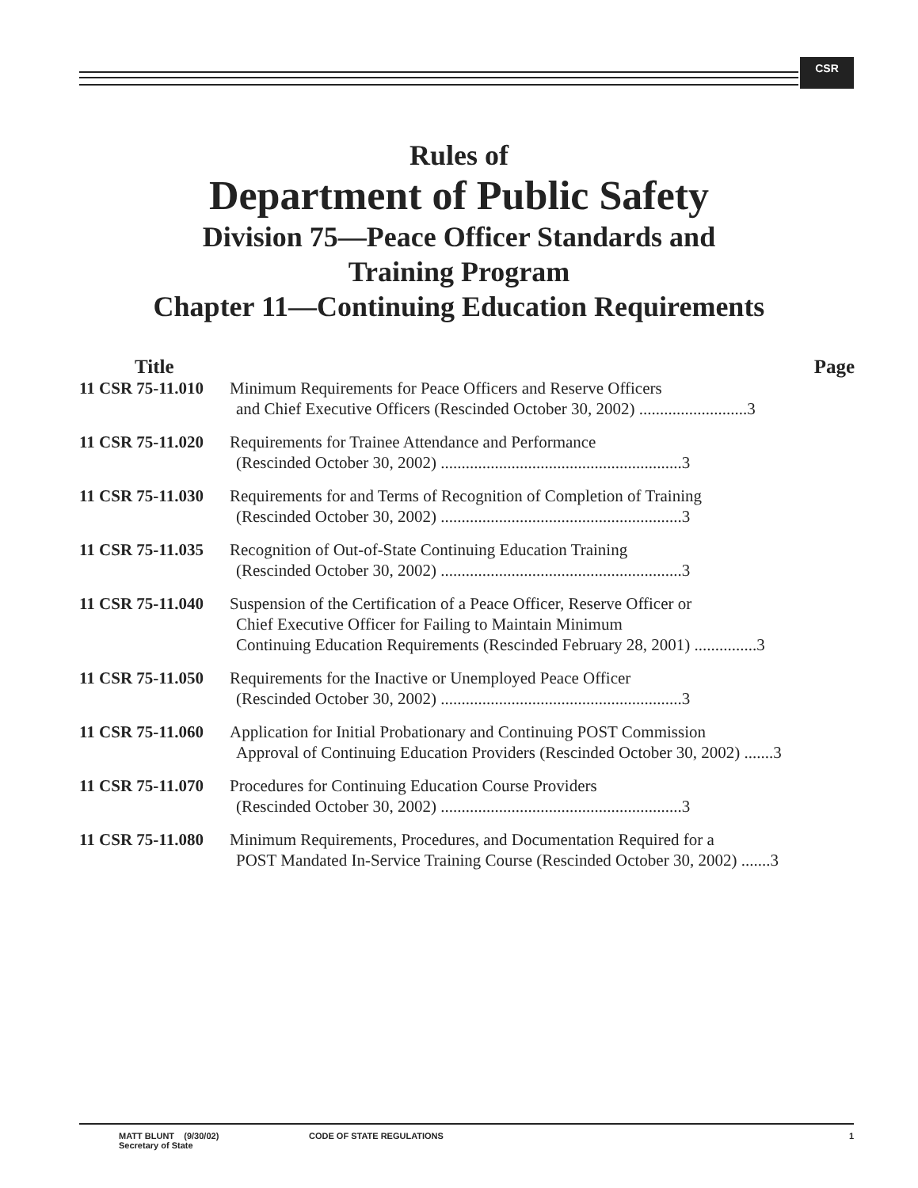CSR
Rules of
Department of Public Safety
Division 75—Peace Officer Standards and
Training Program
Chapter 11—Continuing Education Requirements
Title Page
11 CSR 75-11.010
Minimum Requirements for Peace Officers and Reserve Officers
and Chief Executive Officers (Rescinded October 30, 2002) ..........................3
11 CSR 75-11.020
Requirements for Trainee Attendance and Performance
(Rescinded October 30, 2002) ..........................................................3
11 CSR 75-11.030
Requirements for and Terms of Recognition of Completion of Training
(Rescinded October 30, 2002) ..........................................................3
11 CSR 75-11.035
Recognition of Out-of-State Continuing Education Training
(Rescinded October 30, 2002) ..........................................................3
11 CSR 75-11.040
Suspension of the Certification of a Peace Officer, Reserve Officer or
Chief Executive Officer for Failing to Maintain Minimum
Continuing Education Requirements (Rescinded February 28, 2001) ...............3
11 CSR 75-11.050
Requirements for the Inactive or Unemployed Peace Officer
(Rescinded October 30, 2002) ..........................................................3
11 CSR 75-11.060
Application for Initial Probationary and Continuing POST Commission
Approval of Continuing Education Providers (Rescinded October 30, 2002) .......3
11 CSR 75-11.070
Procedures for Continuing Education Course Providers
(Rescinded October 30, 2002) ..........................................................3
11 CSR 75-11.080
Minimum Requirements, Procedures, and Documentation Required for a
POST Mandated In-Service Training Course (Rescinded October 30, 2002) .......3
MATT BLUNT (9/30/02)
Secretary of State
CODE OF STATE REGULATIONS 1